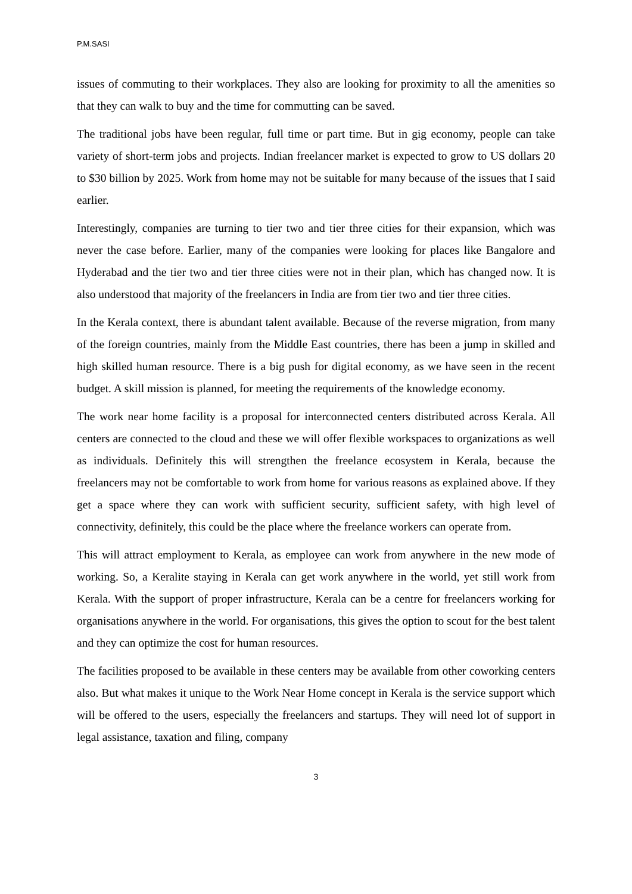P.M.SASI
issues of commuting to their workplaces. They also are looking for proximity to all the amenities so that they can walk to buy and the time for commutting can be saved.
The traditional jobs have been regular, full time or part time. But in gig economy, people can take variety of short-term jobs and projects. Indian freelancer market is expected to grow to US dollars 20 to $30 billion by 2025. Work from home may not be suitable for many because of the issues that I said earlier.
Interestingly, companies are turning to tier two and tier three cities for their expansion, which was never the case before. Earlier, many of the companies were looking for places like Bangalore and Hyderabad and the tier two and tier three cities were not in their plan, which has changed now. It is also understood that majority of the freelancers in India are from tier two and tier three cities.
In the Kerala context, there is abundant talent available. Because of the reverse migration, from many of the foreign countries, mainly from the Middle East countries, there has been a jump in skilled and high skilled human resource. There is a big push for digital economy, as we have seen in the recent budget. A skill mission is planned, for meeting the requirements of the knowledge economy.
The work near home facility is a proposal for interconnected centers distributed across Kerala. All centers are connected to the cloud and these we will offer flexible workspaces to organizations as well as individuals. Definitely this will strengthen the freelance ecosystem in Kerala, because the freelancers may not be comfortable to work from home for various reasons as explained above. If they get a space where they can work with sufficient security, sufficient safety, with high level of connectivity, definitely, this could be the place where the freelance workers can operate from.
This will attract employment to Kerala, as employee can work from anywhere in the new mode of working. So, a Keralite staying in Kerala can get work anywhere in the world, yet still work from Kerala. With the support of proper infrastructure, Kerala can be a centre for freelancers working for organisations anywhere in the world. For organisations, this gives the option to scout for the best talent and they can optimize the cost for human resources.
The facilities proposed to be available in these centers may be available from other coworking centers also. But what makes it unique to the Work Near Home concept in Kerala is the service support which will be offered to the users, especially the freelancers and startups. They will need lot of support in legal assistance, taxation and filing, company
3